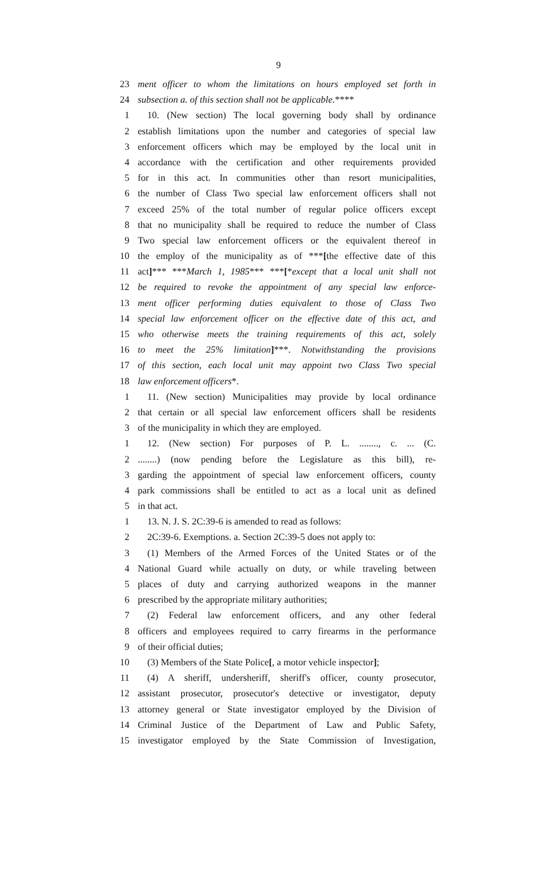9
23 ment officer to whom the limitations on hours employed set forth in
24 subsection a. of this section shall not be applicable.****
1 10. (New section) The local governing body shall by ordinance
2 establish limitations upon the number and categories of special law
3 enforcement officers which may be employed by the local unit in
4 accordance with the certification and other requirements provided
5 for in this act. In communities other than resort municipalities,
6 the number of Class Two special law enforcement officers shall not
7 exceed 25% of the total number of regular police officers except
8 that no municipality shall be required to reduce the number of Class
9 Two special law enforcement officers or the equivalent thereof in
10 the employ of the municipality as of ***[the effective date of this
11 act]*** ***March 1, 1985*** ***[*except that a local unit shall not
12 be required to revoke the appointment of any special law enforce-
13 ment officer performing duties equivalent to those of Class Two
14 special law enforcement officer on the effective date of this act, and
15 who otherwise meets the training requirements of this act, solely
16 to meet the 25% limitation]***. Notwithstanding the provisions
17 of this section, each local unit may appoint two Class Two special
18 law enforcement officers*.
1 11. (New section) Municipalities may provide by local ordinance
2 that certain or all special law enforcement officers shall be residents
3 of the municipality in which they are employed.
1 12. (New section) For purposes of P. L. ........, c. ... (C.
2........) (now pending before the Legislature as this bill), re-
3 garding the appointment of special law enforcement officers, county
4 park commissions shall be entitled to act as a local unit as defined
5 in that act.
1 13. N. J. S. 2C:39-6 is amended to read as follows:
2 2C:39-6. Exemptions. a. Section 2C:39-5 does not apply to:
3 (1) Members of the Armed Forces of the United States or of the
4 National Guard while actually on duty, or while traveling between
5 places of duty and carrying authorized weapons in the manner
6 prescribed by the appropriate military authorities;
7 (2) Federal law enforcement officers, and any other federal
8 officers and employees required to carry firearms in the performance
9 of their official duties;
10 (3) Members of the State Police[, a motor vehicle inspector];
11 (4) A sheriff, undersheriff, sheriff's officer, county prosecutor,
12 assistant prosecutor, prosecutor's detective or investigator, deputy
13 attorney general or State investigator employed by the Division of
14 Criminal Justice of the Department of Law and Public Safety,
15 investigator employed by the State Commission of Investigation,